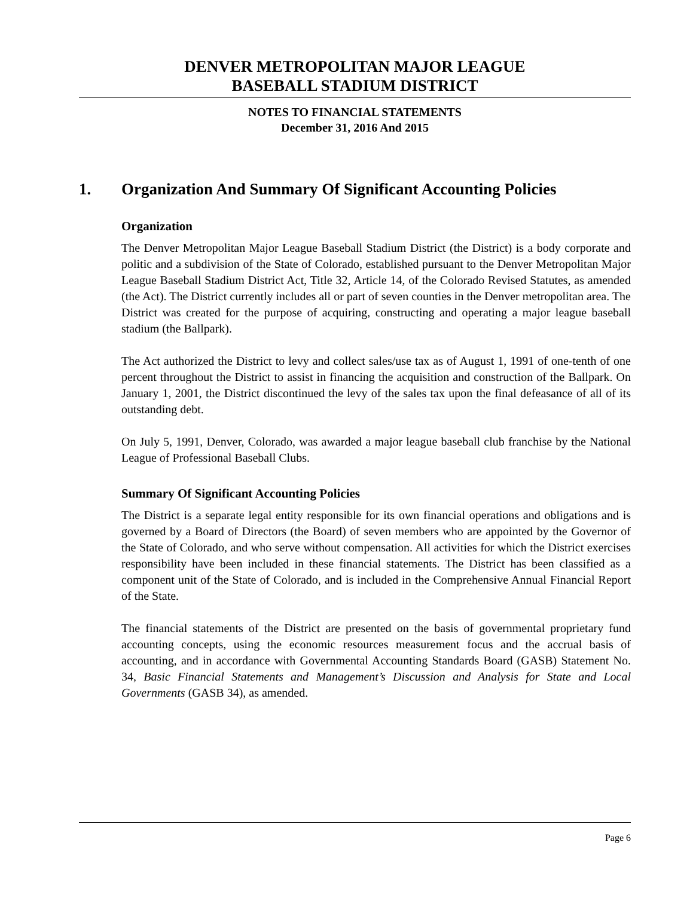DENVER METROPOLITAN MAJOR LEAGUE
BASEBALL STADIUM DISTRICT
NOTES TO FINANCIAL STATEMENTS
December 31, 2016 And 2015
1. Organization And Summary Of Significant Accounting Policies
Organization
The Denver Metropolitan Major League Baseball Stadium District (the District) is a body corporate and politic and a subdivision of the State of Colorado, established pursuant to the Denver Metropolitan Major League Baseball Stadium District Act, Title 32, Article 14, of the Colorado Revised Statutes, as amended (the Act). The District currently includes all or part of seven counties in the Denver metropolitan area. The District was created for the purpose of acquiring, constructing and operating a major league baseball stadium (the Ballpark).
The Act authorized the District to levy and collect sales/use tax as of August 1, 1991 of one-tenth of one percent throughout the District to assist in financing the acquisition and construction of the Ballpark. On January 1, 2001, the District discontinued the levy of the sales tax upon the final defeasance of all of its outstanding debt.
On July 5, 1991, Denver, Colorado, was awarded a major league baseball club franchise by the National League of Professional Baseball Clubs.
Summary Of Significant Accounting Policies
The District is a separate legal entity responsible for its own financial operations and obligations and is governed by a Board of Directors (the Board) of seven members who are appointed by the Governor of the State of Colorado, and who serve without compensation. All activities for which the District exercises responsibility have been included in these financial statements. The District has been classified as a component unit of the State of Colorado, and is included in the Comprehensive Annual Financial Report of the State.
The financial statements of the District are presented on the basis of governmental proprietary fund accounting concepts, using the economic resources measurement focus and the accrual basis of accounting, and in accordance with Governmental Accounting Standards Board (GASB) Statement No. 34, Basic Financial Statements and Management’s Discussion and Analysis for State and Local Governments (GASB 34), as amended.
Page 6